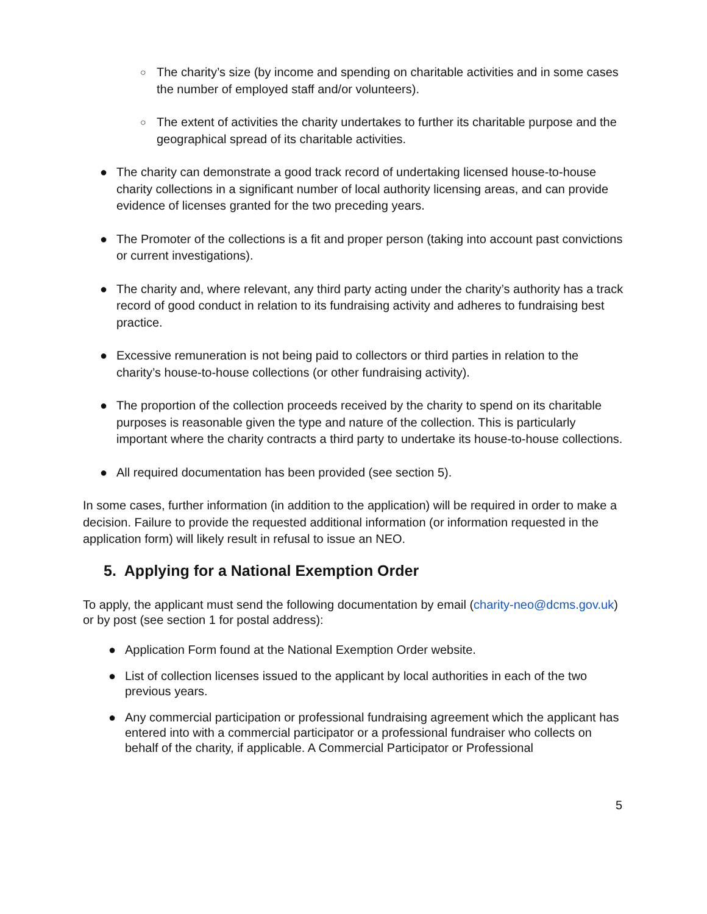○ The charity’s size (by income and spending on charitable activities and in some cases the number of employed staff and/or volunteers).
○ The extent of activities the charity undertakes to further its charitable purpose and the geographical spread of its charitable activities.
● The charity can demonstrate a good track record of undertaking licensed house-to-house charity collections in a significant number of local authority licensing areas, and can provide evidence of licenses granted for the two preceding years.
● The Promoter of the collections is a fit and proper person (taking into account past convictions or current investigations).
● The charity and, where relevant, any third party acting under the charity’s authority has a track record of good conduct in relation to its fundraising activity and adheres to fundraising best practice.
● Excessive remuneration is not being paid to collectors or third parties in relation to the charity’s house-to-house collections (or other fundraising activity).
● The proportion of the collection proceeds received by the charity to spend on its charitable purposes is reasonable given the type and nature of the collection. This is particularly important where the charity contracts a third party to undertake its house-to-house collections.
● All required documentation has been provided (see section 5).
In some cases, further information (in addition to the application) will be required in order to make a decision. Failure to provide the requested additional information (or information requested in the application form) will likely result in refusal to issue an NEO.
5. Applying for a National Exemption Order
To apply, the applicant must send the following documentation by email (charity-neo@dcms.gov.uk) or by post (see section 1 for postal address):
● Application Form found at the National Exemption Order website.
● List of collection licenses issued to the applicant by local authorities in each of the two previous years.
● Any commercial participation or professional fundraising agreement which the applicant has entered into with a commercial participator or a professional fundraiser who collects on behalf of the charity, if applicable. A Commercial Participator or Professional
5